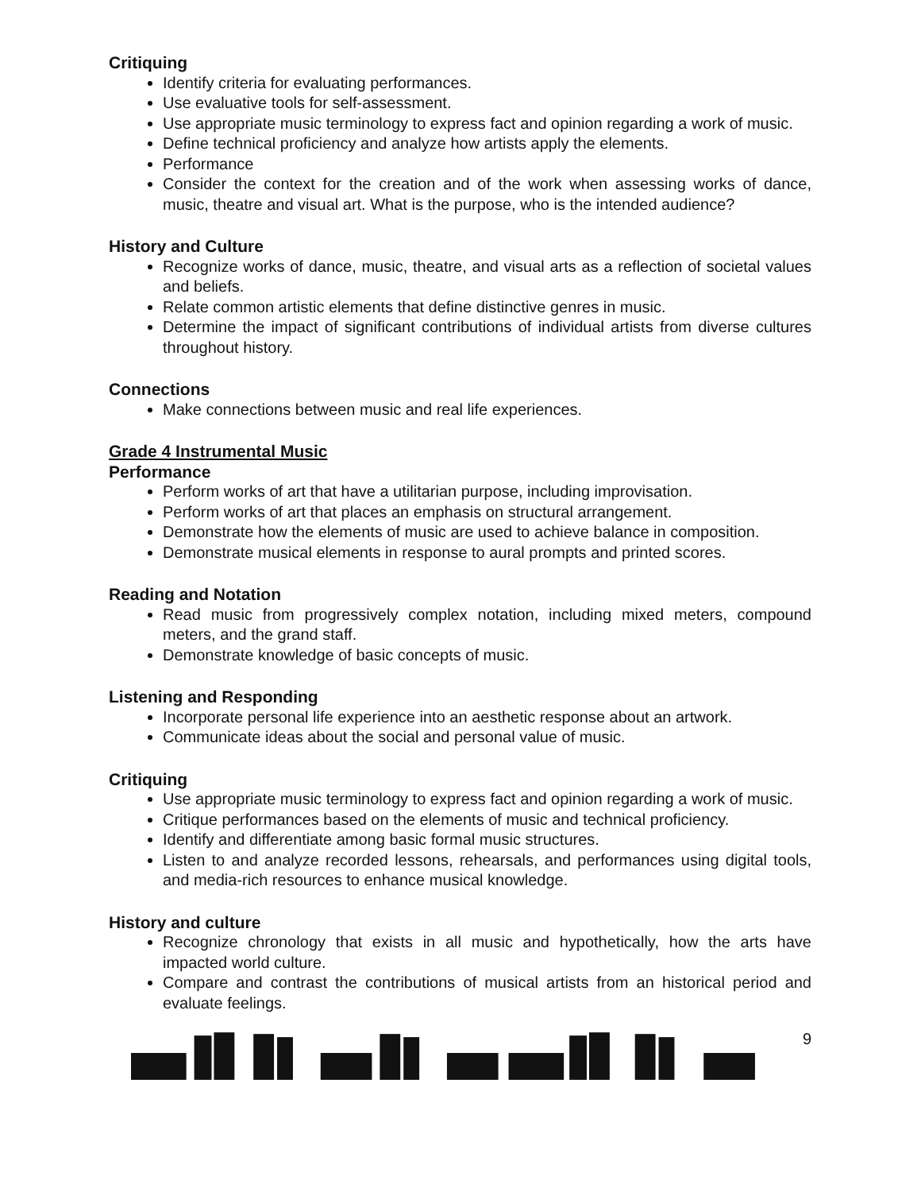Critiquing
Identify criteria for evaluating performances.
Use evaluative tools for self-assessment.
Use appropriate music terminology to express fact and opinion regarding a work of music.
Define technical proficiency and analyze how artists apply the elements.
Performance
Consider the context for the creation and of the work when assessing works of dance, music, theatre and visual art. What is the purpose, who is the intended audience?
History and Culture
Recognize works of dance, music, theatre, and visual arts as a reflection of societal values and beliefs.
Relate common artistic elements that define distinctive genres in music.
Determine the impact of significant contributions of individual artists from diverse cultures throughout history.
Connections
Make connections between music and real life experiences.
Grade 4 Instrumental Music
Performance
Perform works of art that have a utilitarian purpose, including improvisation.
Perform works of art that places an emphasis on structural arrangement.
Demonstrate how the elements of music are used to achieve balance in composition.
Demonstrate musical elements in response to aural prompts and printed scores.
Reading and Notation
Read music from progressively complex notation, including mixed meters, compound meters, and the grand staff.
Demonstrate knowledge of basic concepts of music.
Listening and Responding
Incorporate personal life experience into an aesthetic response about an artwork.
Communicate ideas about the social and personal value of music.
Critiquing
Use appropriate music terminology to express fact and opinion regarding a work of music.
Critique performances based on the elements of music and technical proficiency.
Identify and differentiate among basic formal music structures.
Listen to and analyze recorded lessons, rehearsals, and performances using digital tools, and media-rich resources to enhance musical knowledge.
History and culture
Recognize chronology that exists in all music and hypothetically, how the arts have impacted world culture.
Compare and contrast the contributions of musical artists from an historical period and evaluate feelings.
9